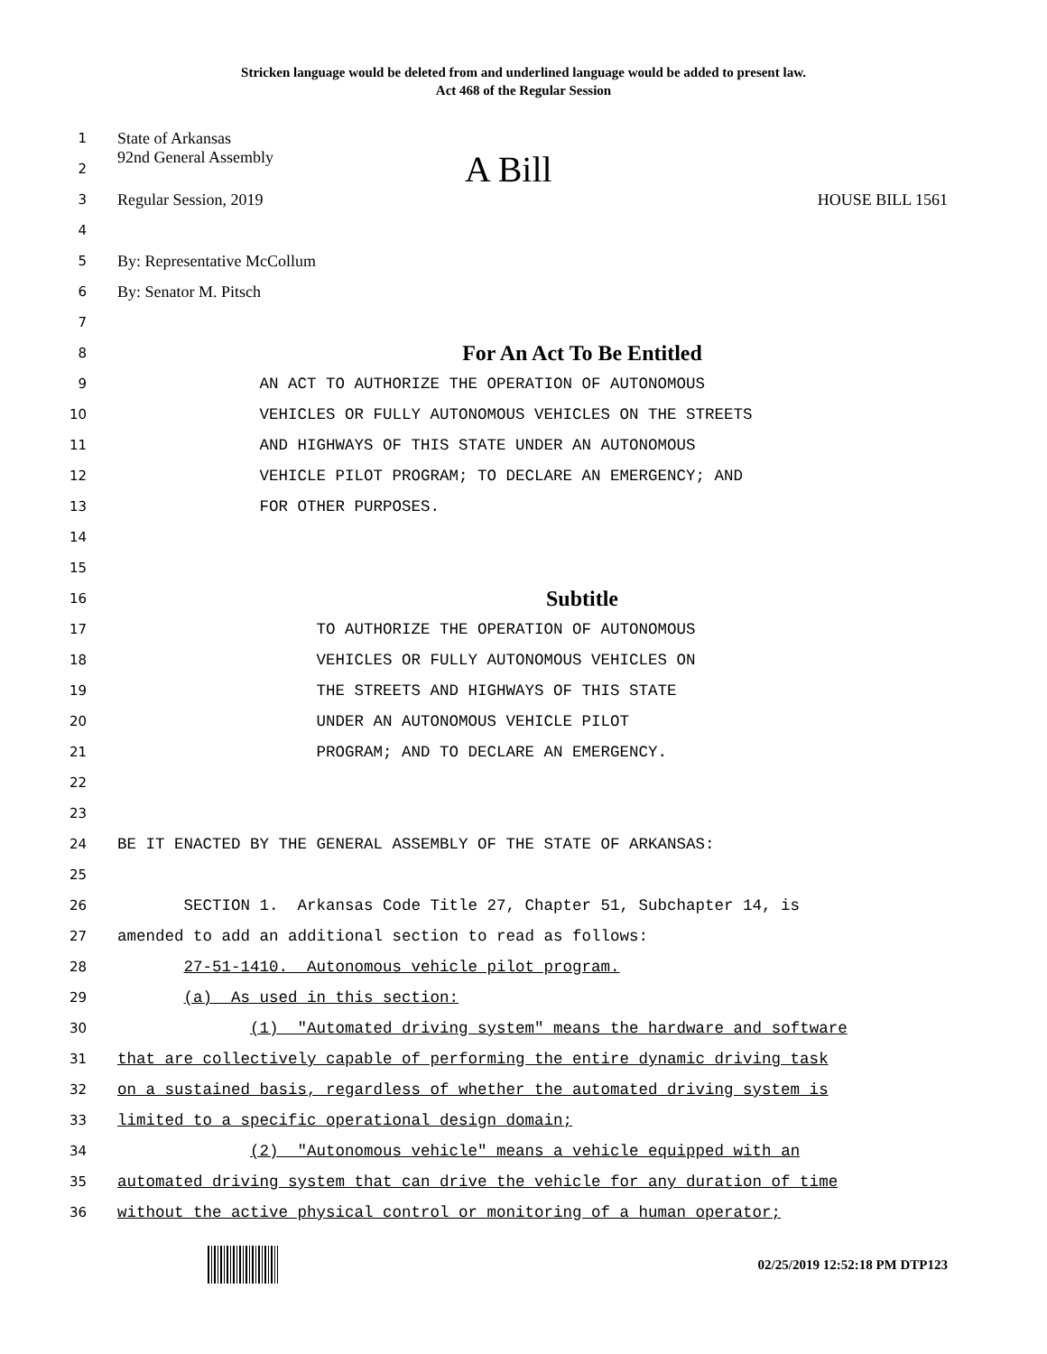Stricken language would be deleted from and underlined language would be added to present law.
Act 468 of the Regular Session
1
State of Arkansas
2
92nd General Assembly A Bill
3
Regular Session, 2019 HOUSE BILL 1561
4
5
By: Representative McCollum
6
By: Senator M. Pitsch
7
8
For An Act To Be Entitled
9
AN ACT TO AUTHORIZE THE OPERATION OF AUTONOMOUS
10
VEHICLES OR FULLY AUTONOMOUS VEHICLES ON THE STREETS
11
AND HIGHWAYS OF THIS STATE UNDER AN AUTONOMOUS
12
VEHICLE PILOT PROGRAM; TO DECLARE AN EMERGENCY; AND
13
FOR OTHER PURPOSES.
14
15
16
Subtitle
17
TO AUTHORIZE THE OPERATION OF AUTONOMOUS
18
VEHICLES OR FULLY AUTONOMOUS VEHICLES ON
19
THE STREETS AND HIGHWAYS OF THIS STATE
20
UNDER AN AUTONOMOUS VEHICLE PILOT
21
PROGRAM; AND TO DECLARE AN EMERGENCY.
22
23
24
BE IT ENACTED BY THE GENERAL ASSEMBLY OF THE STATE OF ARKANSAS:
25
26
SECTION 1. Arkansas Code Title 27, Chapter 51, Subchapter 14, is
27
amended to add an additional section to read as follows:
28
27-51-1410. Autonomous vehicle pilot program.
29
(a) As used in this section:
30
(1) "Automated driving system" means the hardware and software
31
that are collectively capable of performing the entire dynamic driving task
32
on a sustained basis, regardless of whether the automated driving system is
33
limited to a specific operational design domain;
34
(2) "Autonomous vehicle" means a vehicle equipped with an
35
automated driving system that can drive the vehicle for any duration of time
36
without the active physical control or monitoring of a human operator;
02/25/2019 12:52:18 PM DTP123